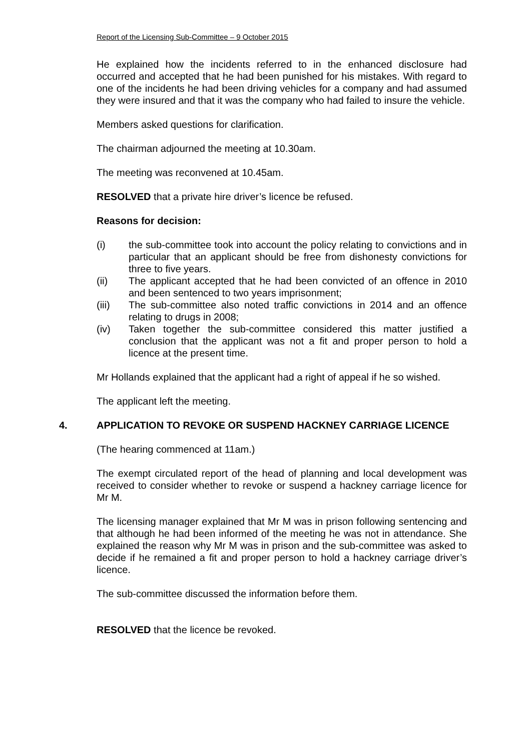Report of the Licensing Sub-Committee – 9 October 2015
He explained how the incidents referred to in the enhanced disclosure had occurred and accepted that he had been punished for his mistakes. With regard to one of the incidents he had been driving vehicles for a company and had assumed they were insured and that it was the company who had failed to insure the vehicle.
Members asked questions for clarification.
The chairman adjourned the meeting at 10.30am.
The meeting was reconvened at 10.45am.
RESOLVED that a private hire driver’s licence be refused.
Reasons for decision:
(i) the sub-committee took into account the policy relating to convictions and in particular that an applicant should be free from dishonesty convictions for three to five years.
(ii) The applicant accepted that he had been convicted of an offence in 2010 and been sentenced to two years imprisonment;
(iii) The sub-committee also noted traffic convictions in 2014 and an offence relating to drugs in 2008;
(iv) Taken together the sub-committee considered this matter justified a conclusion that the applicant was not a fit and proper person to hold a licence at the present time.
Mr Hollands explained that the applicant had a right of appeal if he so wished.
The applicant left the meeting.
4. APPLICATION TO REVOKE OR SUSPEND HACKNEY CARRIAGE LICENCE
(The hearing commenced at 11am.)
The exempt circulated report of the head of planning and local development was received to consider whether to revoke or suspend a hackney carriage licence for Mr M.
The licensing manager explained that Mr M was in prison following sentencing and that although he had been informed of the meeting he was not in attendance. She explained the reason why Mr M was in prison and the sub-committee was asked to decide if he remained a fit and proper person to hold a hackney carriage driver’s licence.
The sub-committee discussed the information before them.
RESOLVED that the licence be revoked.